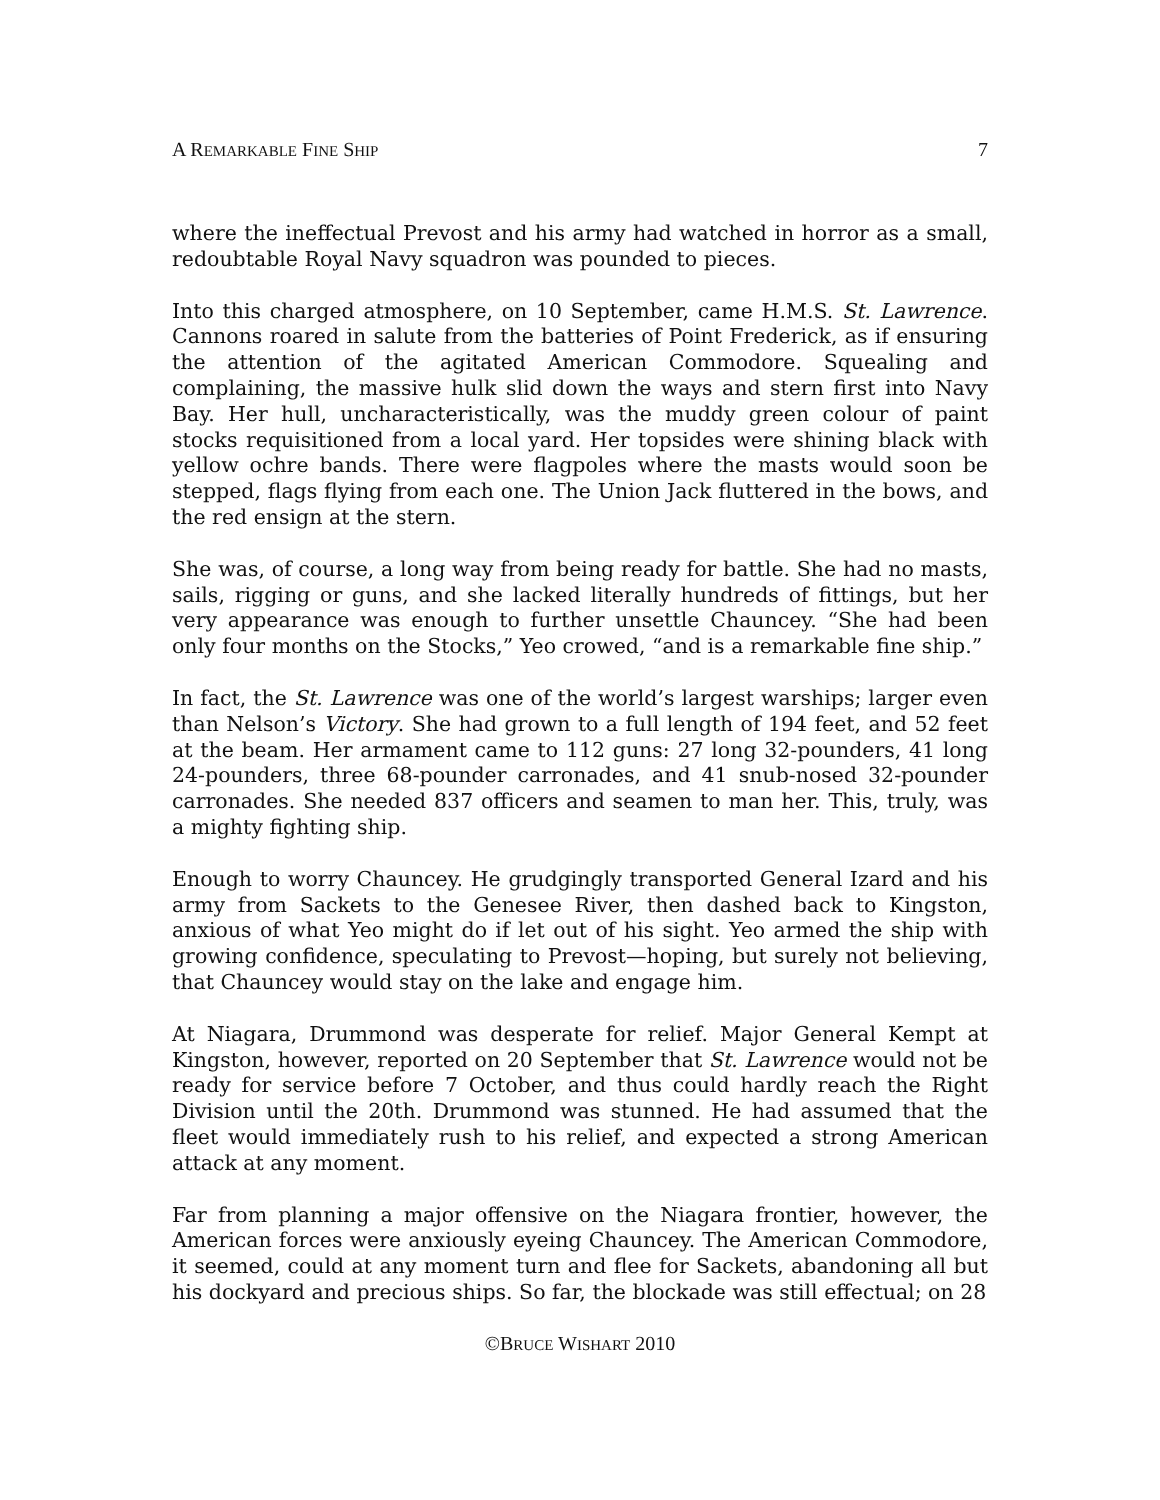A REMARKABLE FINE SHIP 7
where the ineffectual Prevost and his army had watched in horror as a small, redoubtable Royal Navy squadron was pounded to pieces.
Into this charged atmosphere, on 10 September, came H.M.S. St. Lawrence. Cannons roared in salute from the batteries of Point Frederick, as if ensuring the attention of the agitated American Commodore. Squealing and complaining, the massive hulk slid down the ways and stern first into Navy Bay. Her hull, uncharacteristically, was the muddy green colour of paint stocks requisitioned from a local yard. Her topsides were shining black with yellow ochre bands. There were flagpoles where the masts would soon be stepped, flags flying from each one. The Union Jack fluttered in the bows, and the red ensign at the stern.
She was, of course, a long way from being ready for battle. She had no masts, sails, rigging or guns, and she lacked literally hundreds of fittings, but her very appearance was enough to further unsettle Chauncey. “She had been only four months on the Stocks,” Yeo crowed, “and is a remarkable fine ship.”
In fact, the St. Lawrence was one of the world’s largest warships; larger even than Nelson’s Victory. She had grown to a full length of 194 feet, and 52 feet at the beam. Her armament came to 112 guns: 27 long 32-pounders, 41 long 24-pounders, three 68-pounder carronades, and 41 snub-nosed 32-pounder carronades. She needed 837 officers and seamen to man her. This, truly, was a mighty fighting ship.
Enough to worry Chauncey. He grudgingly transported General Izard and his army from Sackets to the Genesee River, then dashed back to Kingston, anxious of what Yeo might do if let out of his sight. Yeo armed the ship with growing confidence, speculating to Prevost—hoping, but surely not believing, that Chauncey would stay on the lake and engage him.
At Niagara, Drummond was desperate for relief. Major General Kempt at Kingston, however, reported on 20 September that St. Lawrence would not be ready for service before 7 October, and thus could hardly reach the Right Division until the 20th. Drummond was stunned. He had assumed that the fleet would immediately rush to his relief, and expected a strong American attack at any moment.
Far from planning a major offensive on the Niagara frontier, however, the American forces were anxiously eyeing Chauncey. The American Commodore, it seemed, could at any moment turn and flee for Sackets, abandoning all but his dockyard and precious ships. So far, the blockade was still effectual; on 28
©BRUCE WISHART 2010